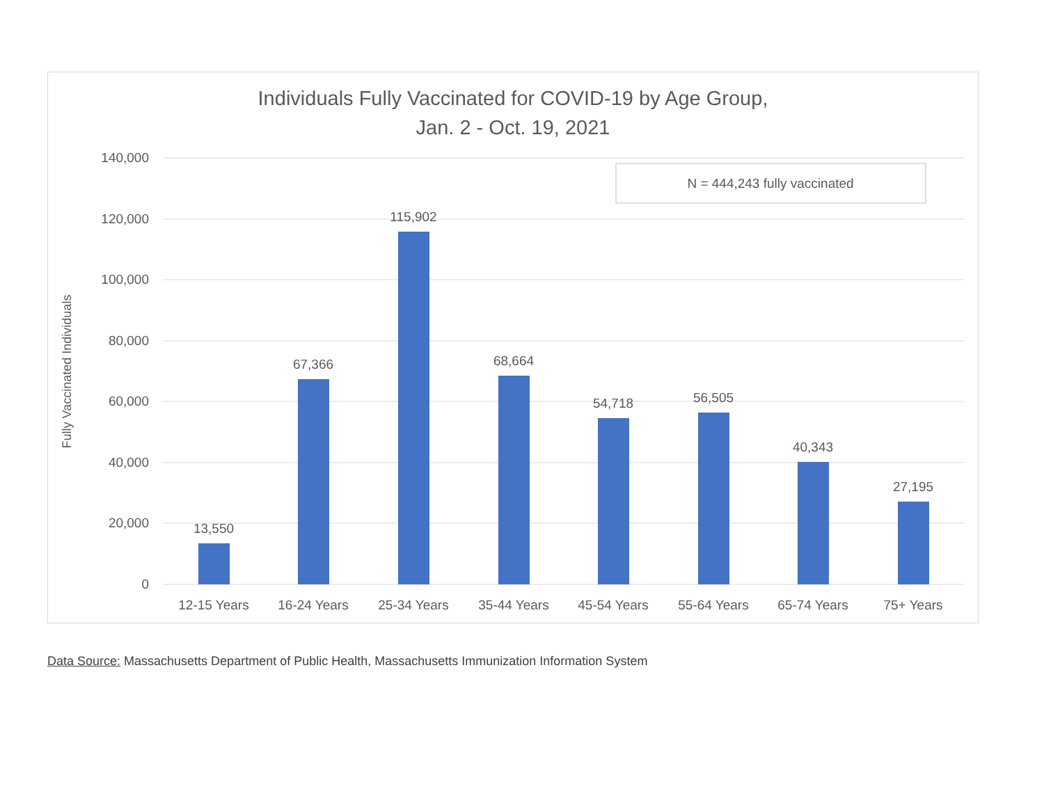Individuals Fully Vaccinated for COVID-19 by Age Group,
Jan. 2 - Oct. 19, 2021
140,000
120,000
100,000
80,000
60,000
40,000
20,000
0
Fully Vaccinated Individuals
N = 444,243 fully vaccinated
13,550
67,366
115,902
68,664
54,718
56,505
40,343
27,195
12-15 Years
16-24 Years
25-34 Years
35-44 Years
45-54 Years
55-64 Years
65-74 Years
75+ Years
Data Source: Massachusetts Department of Public Health, Massachusetts Immunization Information System